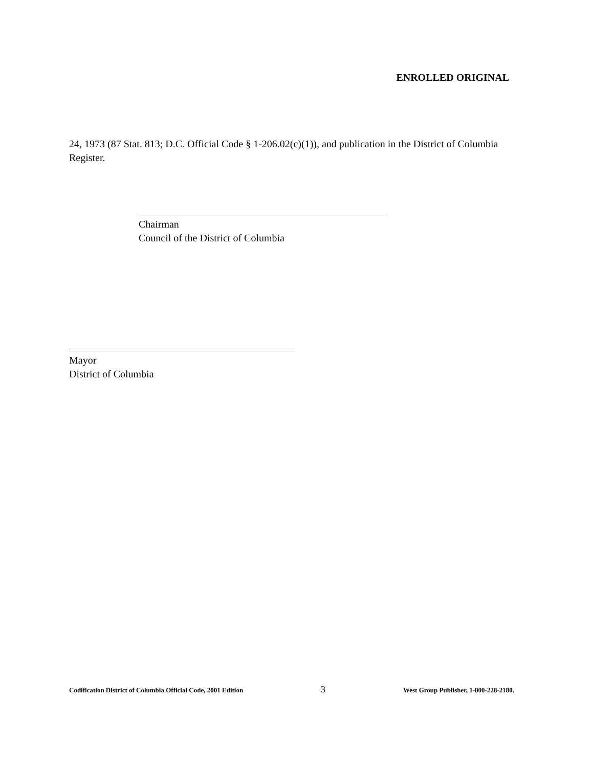ENROLLED ORIGINAL
24, 1973 (87 Stat. 813; D.C. Official Code § 1-206.02(c)(1)), and publication in the District of Columbia Register.
Chairman
Council of the District of Columbia
Mayor
District of Columbia
Codification District of Columbia Official Code, 2001 Edition 3 West Group Publisher, 1-800-228-2180.